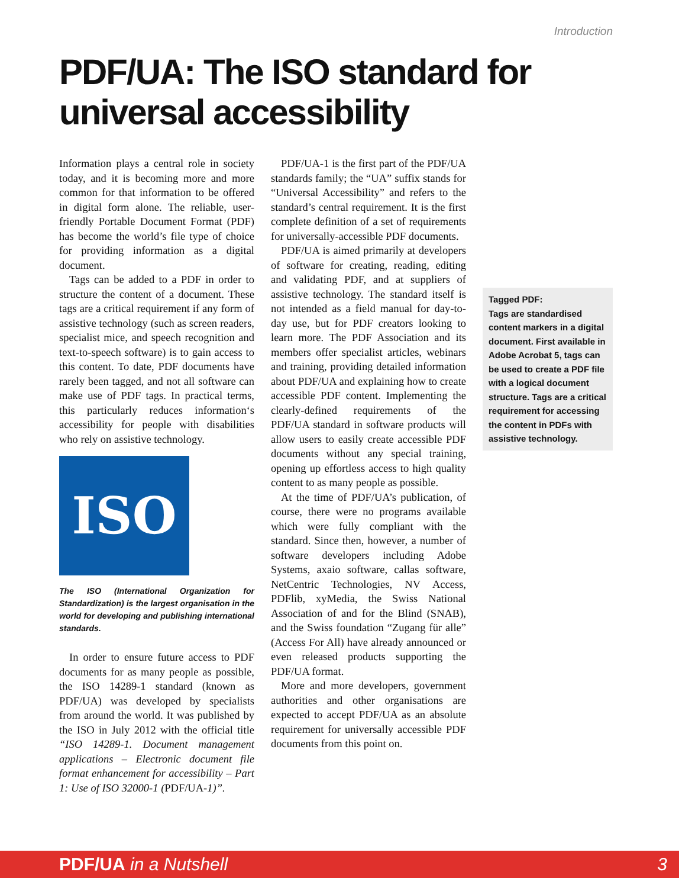Introduction
PDF/UA: The ISO standard for
universal accessibility
Information plays a central role in society today, and it is becoming more and more common for that information to be offered in digital form alone. The reliable, user-friendly Portable Document Format (PDF) has become the world’s file type of choice for providing information as a digital document.
Tags can be added to a PDF in order to structure the content of a document. These tags are a critical requirement if any form of assistive technology (such as screen readers, specialist mice, and speech recognition and text-to-speech software) is to gain access to this content. To date, PDF documents have rarely been tagged, and not all software can make use of PDF tags. In practical terms, this particularly reduces information‘s accessibility for people with disabilities who rely on assistive technology.
ISO
The ISO (International Organization for Standardization) is the largest organisation in the world for developing and publishing international standards.
In order to ensure future access to PDF documents for as many people as possible, the ISO 14289-1 standard (known as PDF/UA) was developed by specialists from around the world. It was published by the ISO in July 2012 with the official title “ISO 14289-1. Document management applications – Electronic document file format enhancement for accessibility – Part 1: Use of ISO 32000-1 (PDF/UA-1)”.
PDF/UA-1 is the first part of the PDF/UA standards family; the “UA” suffix stands for “Universal Accessibility” and refers to the standard’s central requirement. It is the first complete definition of a set of requirements for universally-accessible PDF documents.
PDF/UA is aimed primarily at developers of software for creating, reading, editing and validating PDF, and at suppliers of assistive technology. The standard itself is not intended as a field manual for day-to-day use, but for PDF creators looking to learn more. The PDF Association and its members offer specialist articles, webinars and training, providing detailed information about PDF/UA and explaining how to create accessible PDF content. Implementing the clearly-defined requirements of the PDF/UA standard in software products will allow users to easily create accessible PDF documents without any special training, opening up effortless access to high quality content to as many people as possible.
At the time of PDF/UA’s publication, of course, there were no programs available which were fully compliant with the standard. Since then, however, a number of software developers including Adobe Systems, axaio software, callas software, NetCentric Technologies, NV Access, PDFlib, xyMedia, the Swiss National Association of and for the Blind (SNAB), and the Swiss foundation “Zugang für alle” (Access For All) have already announced or even released products supporting the PDF/UA format.
More and more developers, government authorities and other organisations are expected to accept PDF/UA as an absolute requirement for universally accessible PDF documents from this point on.
Tagged PDF:
Tags are standardised content markers in a digital document. First available in Adobe Acrobat 5, tags can be used to create a PDF file with a logical document structure. Tags are a critical requirement for accessing the content in PDFs with assistive technology.
PDF/UA in a Nutshell 3